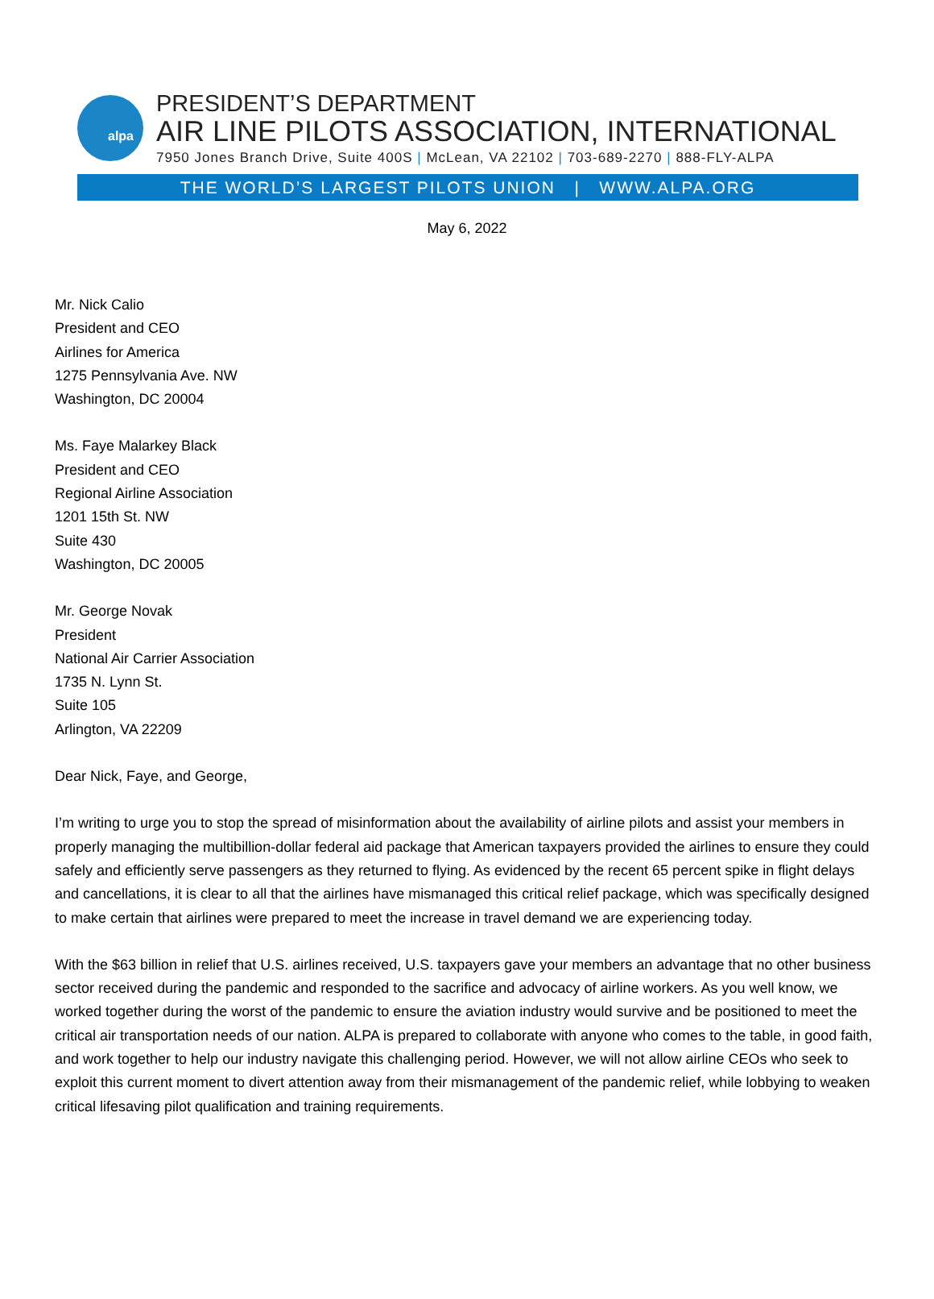alpa
PRESIDENT’S DEPARTMENT
AIR LINE PILOTS ASSOCIATION, INTERNATIONAL
7950 Jones Branch Drive, Suite 400S | McLean, VA 22102 | 703-689-2270 | 888-FLY-ALPA
THE WORLD’S LARGEST PILOTS UNION | WWW.ALPA.ORG
May 6, 2022
Mr. Nick Calio
President and CEO
Airlines for America
1275 Pennsylvania Ave. NW
Washington, DC 20004
Ms. Faye Malarkey Black
President and CEO
Regional Airline Association
1201 15th St. NW
Suite 430
Washington, DC 20005
Mr. George Novak
President
National Air Carrier Association
1735 N. Lynn St.
Suite 105
Arlington, VA 22209
Dear Nick, Faye, and George,
I’m writing to urge you to stop the spread of misinformation about the availability of airline pilots and assist your members in properly managing the multibillion-dollar federal aid package that American taxpayers provided the airlines to ensure they could safely and efficiently serve passengers as they returned to flying. As evidenced by the recent 65 percent spike in flight delays and cancellations, it is clear to all that the airlines have mismanaged this critical relief package, which was specifically designed to make certain that airlines were prepared to meet the increase in travel demand we are experiencing today.
With the $63 billion in relief that U.S. airlines received, U.S. taxpayers gave your members an advantage that no other business sector received during the pandemic and responded to the sacrifice and advocacy of airline workers. As you well know, we worked together during the worst of the pandemic to ensure the aviation industry would survive and be positioned to meet the critical air transportation needs of our nation. ALPA is prepared to collaborate with anyone who comes to the table, in good faith, and work together to help our industry navigate this challenging period. However, we will not allow airline CEOs who seek to exploit this current moment to divert attention away from their mismanagement of the pandemic relief, while lobbying to weaken critical lifesaving pilot qualification and training requirements.